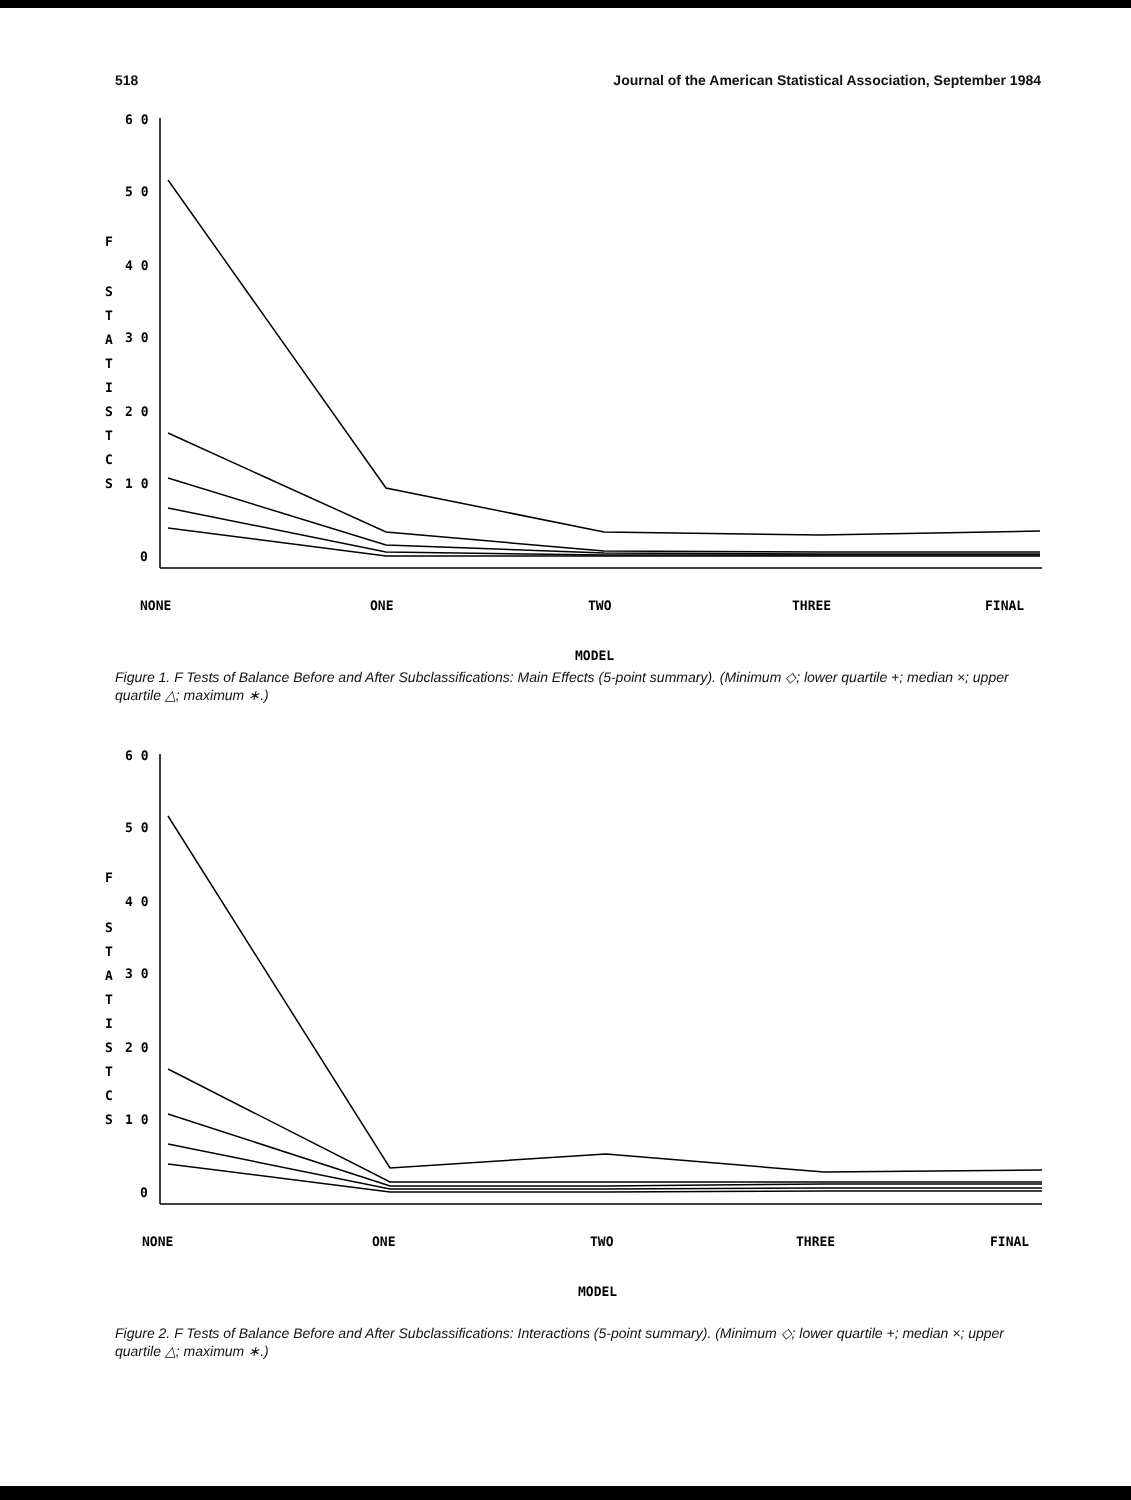518 Journal of the American Statistical Association, September 1984
6 0
5 0
4 0
3 0
2 0
1 0
0
F
S
T
A
T
I
S
T
C
S
NONE
ONE
TWO
THREE
FINAL
MODEL
Figure 1. F Tests of Balance Before and After Subclassifications: Main Effects (5-point summary). (Minimum ◇; lower quartile +; median ×; upper quartile △; maximum ∗.)
6 0
5 0
4 0
3 0
2 0
1 0
0
F
S
T
A
T
I
S
T
C
S
NONE
ONE
TWO
THREE
FINAL
MODEL
Figure 2. F Tests of Balance Before and After Subclassifications: Interactions (5-point summary). (Minimum ◇; lower quartile +; median ×; upper quartile △; maximum ∗.)